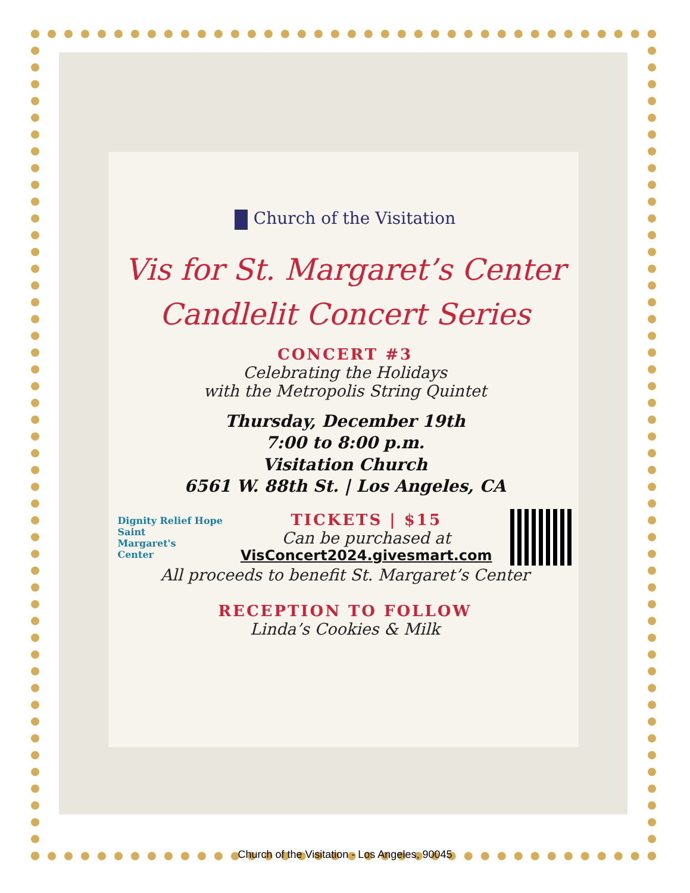Church of the Visitation
Vis for St. Margaret’s Center
Candlelit Concert Series
CONCERT #3
Celebrating the Holidays
with the Metropolis String Quintet
Thursday, December 19th
7:00 to 8:00 p.m.
Visitation Church
6561 W. 88th St. | Los Angeles, CA
Dignity Relief Hope
Saint
Margaret's
Center
TICKETS | $15
Can be purchased at
VisConcert2024.givesmart.com
All proceeds to benefit St. Margaret’s Center
RECEPTION TO FOLLOW
Linda’s Cookies & Milk
Church of the Visitation - Los Angeles, 90045